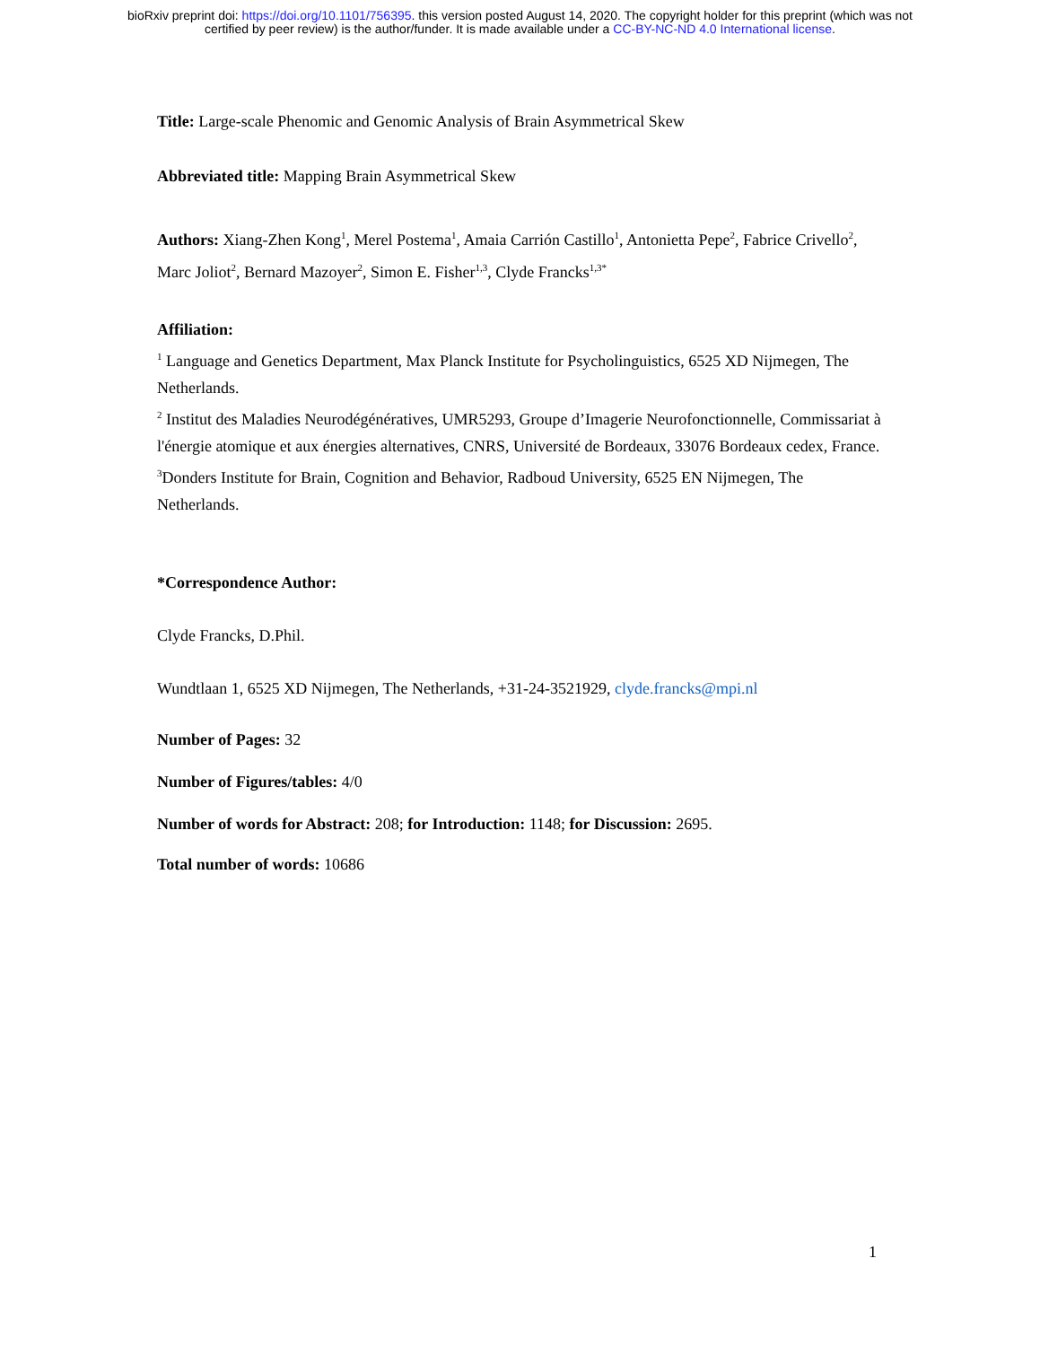bioRxiv preprint doi: https://doi.org/10.1101/756395. this version posted August 14, 2020. The copyright holder for this preprint (which was not
certified by peer review) is the author/funder. It is made available under a CC-BY-NC-ND 4.0 International license.
Title: Large-scale Phenomic and Genomic Analysis of Brain Asymmetrical Skew
Abbreviated title: Mapping Brain Asymmetrical Skew
Authors: Xiang-Zhen Kong<sup>1</sup>, Merel Postema<sup>1</sup>, Amaia Carrión Castillo<sup>1</sup>, Antonietta Pepe<sup>2</sup>, Fabrice Crivello<sup>2</sup>, Marc Joliot<sup>2</sup>, Bernard Mazoyer<sup>2</sup>, Simon E. Fisher<sup>1,3</sup>, Clyde Francks<sup>1,3*</sup>
Affiliation:
<sup>1</sup> Language and Genetics Department, Max Planck Institute for Psycholinguistics, 6525 XD Nijmegen, The Netherlands.
<sup>2</sup> Institut des Maladies Neurodégénératives, UMR5293, Groupe d’Imagerie Neurofonctionnelle, Commissariat à l'énergie atomique et aux énergies alternatives, CNRS, Université de Bordeaux, 33076 Bordeaux cedex, France.
<sup>3</sup> Donders Institute for Brain, Cognition and Behavior, Radboud University, 6525 EN Nijmegen, The Netherlands.
*Correspondence Author:
Clyde Francks, D.Phil.
Wundtlaan 1, 6525 XD Nijmegen, The Netherlands, +31-24-3521929, clyde.francks@mpi.nl
Number of Pages: 32
Number of Figures/tables: 4/0
Number of words for Abstract: 208; for Introduction: 1148; for Discussion: 2695.
Total number of words: 10686
1